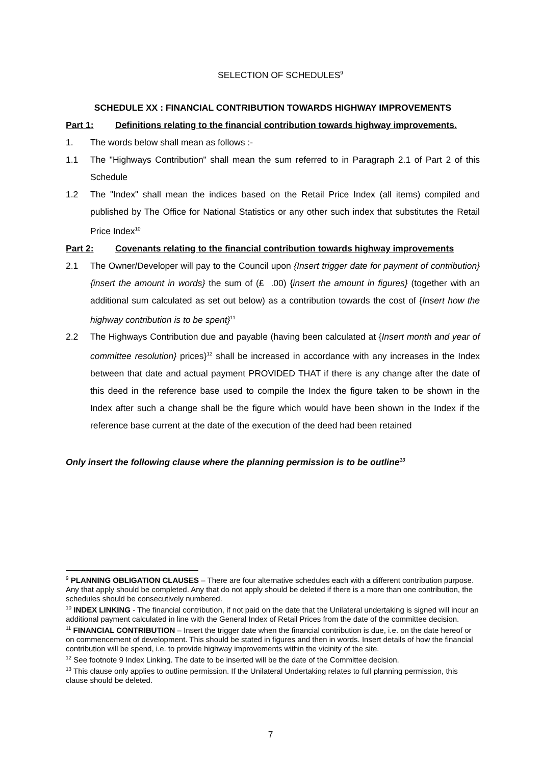SELECTION OF SCHEDULES<sup>9</sup>
SCHEDULE XX : FINANCIAL CONTRIBUTION TOWARDS HIGHWAY IMPROVEMENTS
Part 1: Definitions relating to the financial contribution towards highway improvements.
1. The words below shall mean as follows :-
1.1 The "Highways Contribution" shall mean the sum referred to in Paragraph 2.1 of Part 2 of this Schedule
1.2 The "Index" shall mean the indices based on the Retail Price Index (all items) compiled and published by The Office for National Statistics or any other such index that substitutes the Retail Price Index<sup>10</sup>
Part 2: Covenants relating to the financial contribution towards highway improvements
2.1 The Owner/Developer will pay to the Council upon {Insert trigger date for payment of contribution} {insert the amount in words} the sum of (£ .00) {insert the amount in figures} (together with an additional sum calculated as set out below) as a contribution towards the cost of {Insert how the highway contribution is to be spent}<sup>11</sup>
2.2 The Highways Contribution due and payable (having been calculated at {Insert month and year of committee resolution} prices}<sup>12</sup> shall be increased in accordance with any increases in the Index between that date and actual payment PROVIDED THAT if there is any change after the date of this deed in the reference base used to compile the Index the figure taken to be shown in the Index after such a change shall be the figure which would have been shown in the Index if the reference base current at the date of the execution of the deed had been retained
Only insert the following clause where the planning permission is to be outline<sup>13</sup>
<sup>9</sup> PLANNING OBLIGATION CLAUSES – There are four alternative schedules each with a different contribution purpose. Any that apply should be completed. Any that do not apply should be deleted if there is a more than one contribution, the schedules should be consecutively numbered.
<sup>10</sup> INDEX LINKING - The financial contribution, if not paid on the date that the Unilateral undertaking is signed will incur an additional payment calculated in line with the General Index of Retail Prices from the date of the committee decision.
<sup>11</sup> FINANCIAL CONTRIBUTION – Insert the trigger date when the financial contribution is due, i.e. on the date hereof or on commencement of development. This should be stated in figures and then in words. Insert details of how the financial contribution will be spend, i.e. to provide highway improvements within the vicinity of the site.
<sup>12</sup> See footnote 9 Index Linking. The date to be inserted will be the date of the Committee decision.
<sup>13</sup> This clause only applies to outline permission. If the Unilateral Undertaking relates to full planning permission, this clause should be deleted.
7